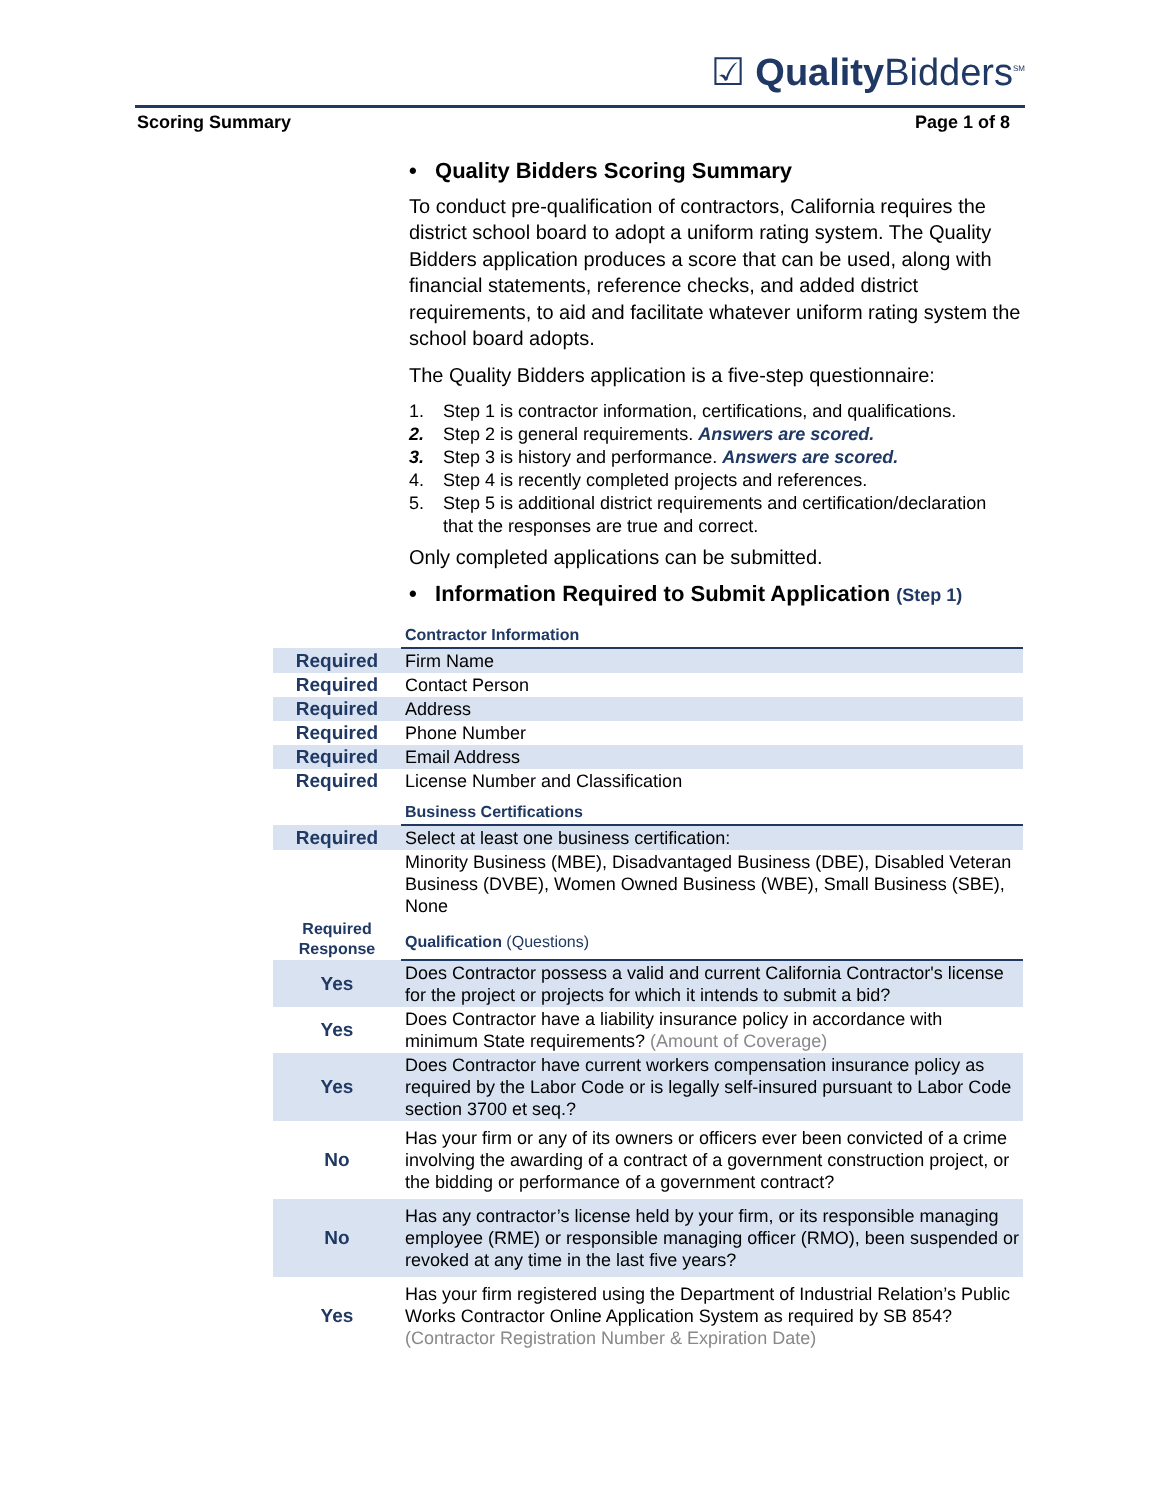☑ Quality Bidders<sup>SM</sup>
Scoring Summary Page 1 of 8
• Quality Bidders Scoring Summary
To conduct pre-qualification of contractors, California requires the district school board to adopt a uniform rating system. The Quality Bidders application produces a score that can be used, along with financial statements, reference checks, and added district requirements, to aid and facilitate whatever uniform rating system the school board adopts.
The Quality Bidders application is a five-step questionnaire:
1. Step 1 is contractor information, certifications, and qualifications.
2. Step 2 is general requirements. Answers are scored.
3. Step 3 is history and performance. Answers are scored.
4. Step 4 is recently completed projects and references.
5. Step 5 is additional district requirements and certification/declaration that the responses are true and correct.
Only completed applications can be submitted.
• Information Required to Submit Application (Step 1)
| | Contractor Information |
| Required | Firm Name |
| Required | Contact Person |
| Required | Address |
| Required | Phone Number |
| Required | Email Address |
| Required | License Number and Classification |
| | Business Certifications |
| Required | Select at least one business certification: |
| | Minority Business (MBE), Disadvantaged Business (DBE), Disabled Veteran Business (DVBE), Women Owned Business (WBE), Small Business (SBE), None |
| Required Response | Qualification (Questions) |
| Yes | Does Contractor possess a valid and current California Contractor's license for the project or projects for which it intends to submit a bid? |
| Yes | Does Contractor have a liability insurance policy in accordance with minimum State requirements? (Amount of Coverage) |
| Yes | Does Contractor have current workers compensation insurance policy as required by the Labor Code or is legally self-insured pursuant to Labor Code section 3700 et seq.? |
| No | Has your firm or any of its owners or officers ever been convicted of a crime involving the awarding of a contract of a government construction project, or the bidding or performance of a government contract? |
| No | Has any contractor’s license held by your firm, or its responsible managing employee (RME) or responsible managing officer (RMO), been suspended or revoked at any time in the last five years? |
| Yes | Has your firm registered using the Department of Industrial Relation’s Public Works Contractor Online Application System as required by SB 854? (Contractor Registration Number & Expiration Date) |